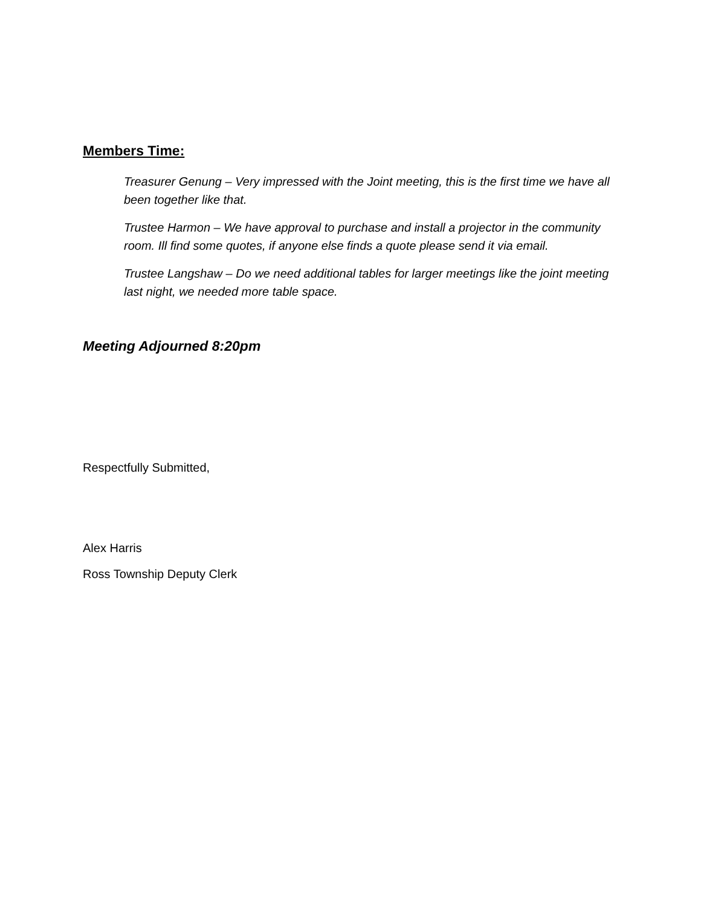Members Time:
Treasurer Genung – Very impressed with the Joint meeting, this is the first time we have all been together like that.
Trustee Harmon – We have approval to purchase and install a projector in the community room. Ill find some quotes, if anyone else finds a quote please send it via email.
Trustee Langshaw – Do we need additional tables for larger meetings like the joint meeting last night, we needed more table space.
Meeting Adjourned 8:20pm
Respectfully Submitted,
Alex Harris
Ross Township Deputy Clerk